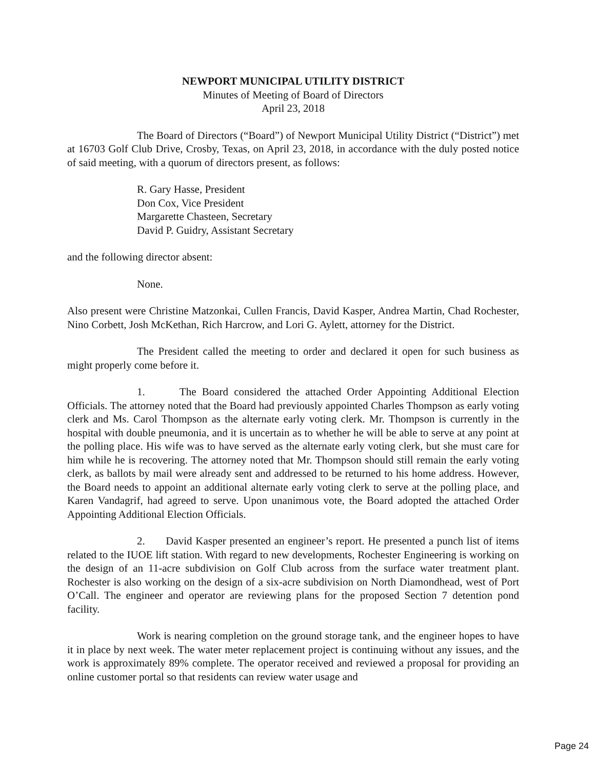NEWPORT MUNICIPAL UTILITY DISTRICT
Minutes of Meeting of Board of Directors
April 23, 2018
The Board of Directors (“Board”) of Newport Municipal Utility District (“District”) met at 16703 Golf Club Drive, Crosby, Texas, on April 23, 2018, in accordance with the duly posted notice of said meeting, with a quorum of directors present, as follows:
R. Gary Hasse, President
Don Cox, Vice President
Margarette Chasteen, Secretary
David P. Guidry, Assistant Secretary
and the following director absent:
None.
Also present were Christine Matzonkai, Cullen Francis, David Kasper, Andrea Martin, Chad Rochester, Nino Corbett, Josh McKethan, Rich Harcrow, and Lori G. Aylett, attorney for the District.
The President called the meeting to order and declared it open for such business as might properly come before it.
1. The Board considered the attached Order Appointing Additional Election Officials. The attorney noted that the Board had previously appointed Charles Thompson as early voting clerk and Ms. Carol Thompson as the alternate early voting clerk. Mr. Thompson is currently in the hospital with double pneumonia, and it is uncertain as to whether he will be able to serve at any point at the polling place. His wife was to have served as the alternate early voting clerk, but she must care for him while he is recovering. The attorney noted that Mr. Thompson should still remain the early voting clerk, as ballots by mail were already sent and addressed to be returned to his home address. However, the Board needs to appoint an additional alternate early voting clerk to serve at the polling place, and Karen Vandagrif, had agreed to serve. Upon unanimous vote, the Board adopted the attached Order Appointing Additional Election Officials.
2. David Kasper presented an engineer’s report. He presented a punch list of items related to the IUOE lift station. With regard to new developments, Rochester Engineering is working on the design of an 11-acre subdivision on Golf Club across from the surface water treatment plant. Rochester is also working on the design of a six-acre subdivision on North Diamondhead, west of Port O’Call. The engineer and operator are reviewing plans for the proposed Section 7 detention pond facility.
Work is nearing completion on the ground storage tank, and the engineer hopes to have it in place by next week. The water meter replacement project is continuing without any issues, and the work is approximately 89% complete. The operator received and reviewed a proposal for providing an online customer portal so that residents can review water usage and
Page 24